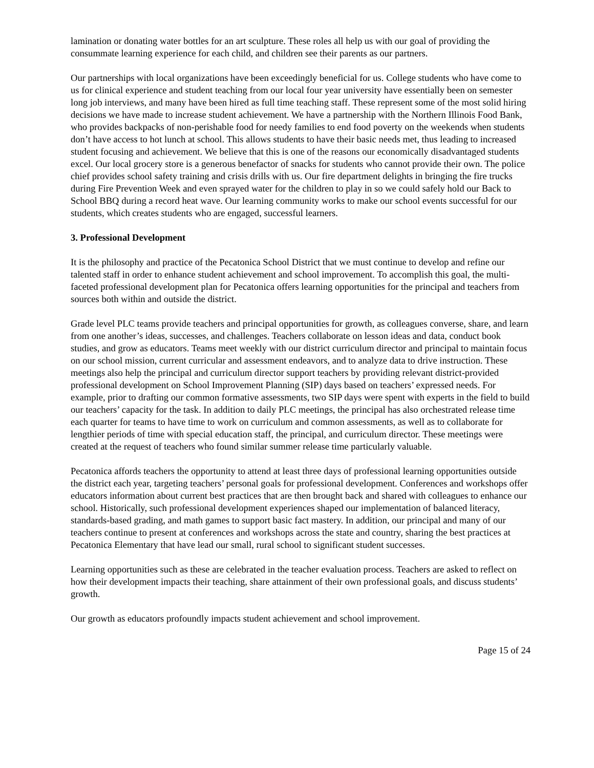lamination or donating water bottles for an art sculpture. These roles all help us with our goal of providing the consummate learning experience for each child, and children see their parents as our partners.
Our partnerships with local organizations have been exceedingly beneficial for us. College students who have come to us for clinical experience and student teaching from our local four year university have essentially been on semester long job interviews, and many have been hired as full time teaching staff. These represent some of the most solid hiring decisions we have made to increase student achievement. We have a partnership with the Northern Illinois Food Bank, who provides backpacks of non-perishable food for needy families to end food poverty on the weekends when students don’t have access to hot lunch at school. This allows students to have their basic needs met, thus leading to increased student focusing and achievement. We believe that this is one of the reasons our economically disadvantaged students excel. Our local grocery store is a generous benefactor of snacks for students who cannot provide their own. The police chief provides school safety training and crisis drills with us. Our fire department delights in bringing the fire trucks during Fire Prevention Week and even sprayed water for the children to play in so we could safely hold our Back to School BBQ during a record heat wave. Our learning community works to make our school events successful for our students, which creates students who are engaged, successful learners.
3. Professional Development
It is the philosophy and practice of the Pecatonica School District that we must continue to develop and refine our talented staff in order to enhance student achievement and school improvement. To accomplish this goal, the multi-faceted professional development plan for Pecatonica offers learning opportunities for the principal and teachers from sources both within and outside the district.
Grade level PLC teams provide teachers and principal opportunities for growth, as colleagues converse, share, and learn from one another’s ideas, successes, and challenges. Teachers collaborate on lesson ideas and data, conduct book studies, and grow as educators. Teams meet weekly with our district curriculum director and principal to maintain focus on our school mission, current curricular and assessment endeavors, and to analyze data to drive instruction. These meetings also help the principal and curriculum director support teachers by providing relevant district-provided professional development on School Improvement Planning (SIP) days based on teachers’ expressed needs. For example, prior to drafting our common formative assessments, two SIP days were spent with experts in the field to build our teachers’ capacity for the task. In addition to daily PLC meetings, the principal has also orchestrated release time each quarter for teams to have time to work on curriculum and common assessments, as well as to collaborate for lengthier periods of time with special education staff, the principal, and curriculum director. These meetings were created at the request of teachers who found similar summer release time particularly valuable.
Pecatonica affords teachers the opportunity to attend at least three days of professional learning opportunities outside the district each year, targeting teachers’ personal goals for professional development. Conferences and workshops offer educators information about current best practices that are then brought back and shared with colleagues to enhance our school. Historically, such professional development experiences shaped our implementation of balanced literacy, standards-based grading, and math games to support basic fact mastery. In addition, our principal and many of our teachers continue to present at conferences and workshops across the state and country, sharing the best practices at Pecatonica Elementary that have lead our small, rural school to significant student successes.
Learning opportunities such as these are celebrated in the teacher evaluation process. Teachers are asked to reflect on how their development impacts their teaching, share attainment of their own professional goals, and discuss students’ growth.
Our growth as educators profoundly impacts student achievement and school improvement.
Page 15 of 24